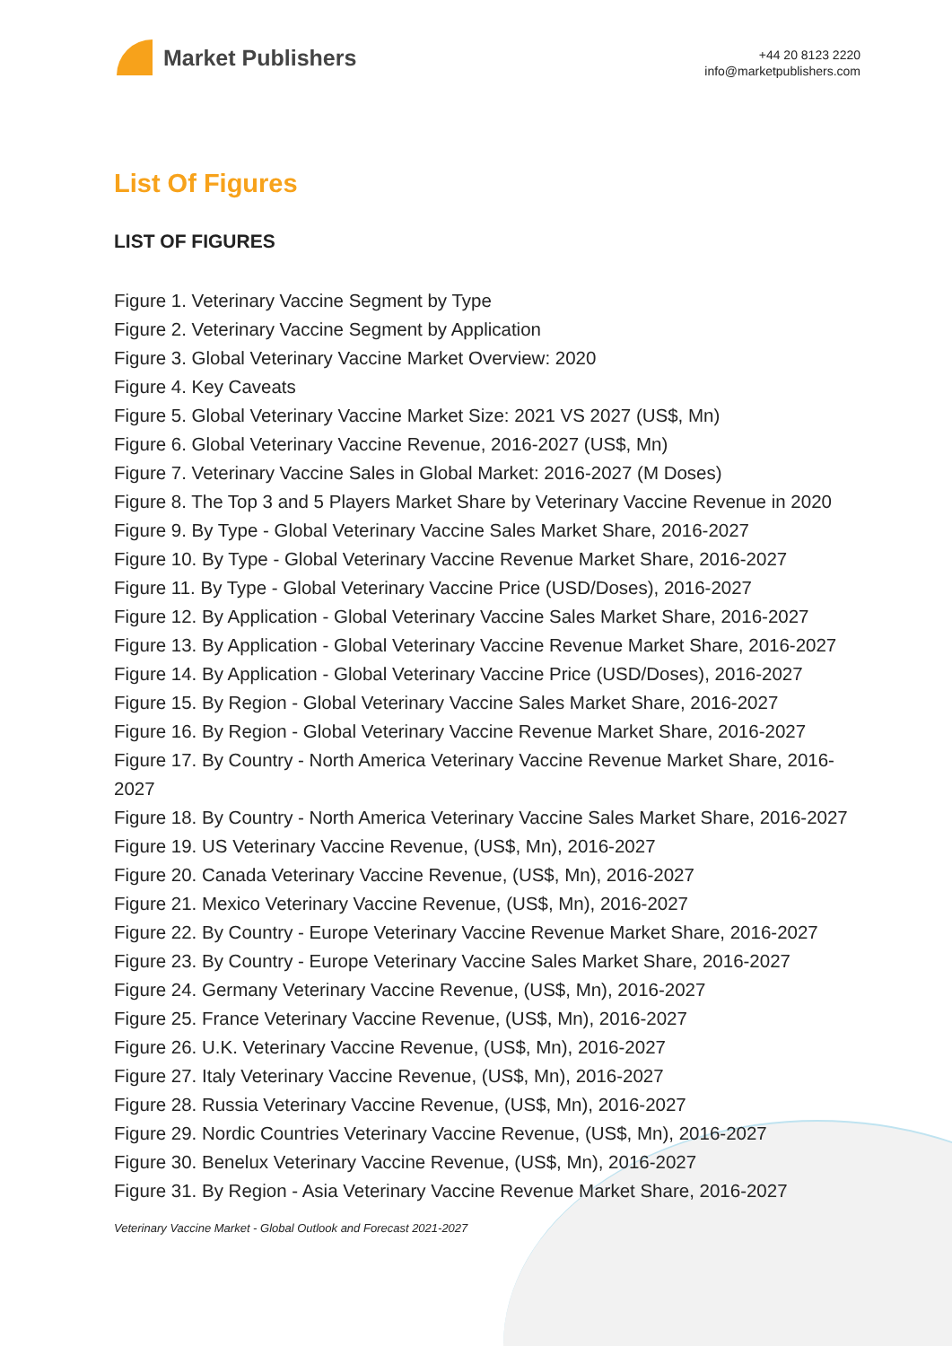Market Publishers
+44 20 8123 2220
info@marketpublishers.com
List Of Figures
LIST OF FIGURES
Figure 1. Veterinary Vaccine Segment by Type
Figure 2. Veterinary Vaccine Segment by Application
Figure 3. Global Veterinary Vaccine Market Overview: 2020
Figure 4. Key Caveats
Figure 5. Global Veterinary Vaccine Market Size: 2021 VS 2027 (US$, Mn)
Figure 6. Global Veterinary Vaccine Revenue, 2016-2027 (US$, Mn)
Figure 7. Veterinary Vaccine Sales in Global Market: 2016-2027 (M Doses)
Figure 8. The Top 3 and 5 Players Market Share by Veterinary Vaccine Revenue in 2020
Figure 9. By Type - Global Veterinary Vaccine Sales Market Share, 2016-2027
Figure 10. By Type - Global Veterinary Vaccine Revenue Market Share, 2016-2027
Figure 11. By Type - Global Veterinary Vaccine Price (USD/Doses), 2016-2027
Figure 12. By Application - Global Veterinary Vaccine Sales Market Share, 2016-2027
Figure 13. By Application - Global Veterinary Vaccine Revenue Market Share, 2016-2027
Figure 14. By Application - Global Veterinary Vaccine Price (USD/Doses), 2016-2027
Figure 15. By Region - Global Veterinary Vaccine Sales Market Share, 2016-2027
Figure 16. By Region - Global Veterinary Vaccine Revenue Market Share, 2016-2027
Figure 17. By Country - North America Veterinary Vaccine Revenue Market Share, 2016-2027
Figure 18. By Country - North America Veterinary Vaccine Sales Market Share, 2016-2027
Figure 19. US Veterinary Vaccine Revenue, (US$, Mn), 2016-2027
Figure 20. Canada Veterinary Vaccine Revenue, (US$, Mn), 2016-2027
Figure 21. Mexico Veterinary Vaccine Revenue, (US$, Mn), 2016-2027
Figure 22. By Country - Europe Veterinary Vaccine Revenue Market Share, 2016-2027
Figure 23. By Country - Europe Veterinary Vaccine Sales Market Share, 2016-2027
Figure 24. Germany Veterinary Vaccine Revenue, (US$, Mn), 2016-2027
Figure 25. France Veterinary Vaccine Revenue, (US$, Mn), 2016-2027
Figure 26. U.K. Veterinary Vaccine Revenue, (US$, Mn), 2016-2027
Figure 27. Italy Veterinary Vaccine Revenue, (US$, Mn), 2016-2027
Figure 28. Russia Veterinary Vaccine Revenue, (US$, Mn), 2016-2027
Figure 29. Nordic Countries Veterinary Vaccine Revenue, (US$, Mn), 2016-2027
Figure 30. Benelux Veterinary Vaccine Revenue, (US$, Mn), 2016-2027
Figure 31. By Region - Asia Veterinary Vaccine Revenue Market Share, 2016-2027
Veterinary Vaccine Market - Global Outlook and Forecast 2021-2027